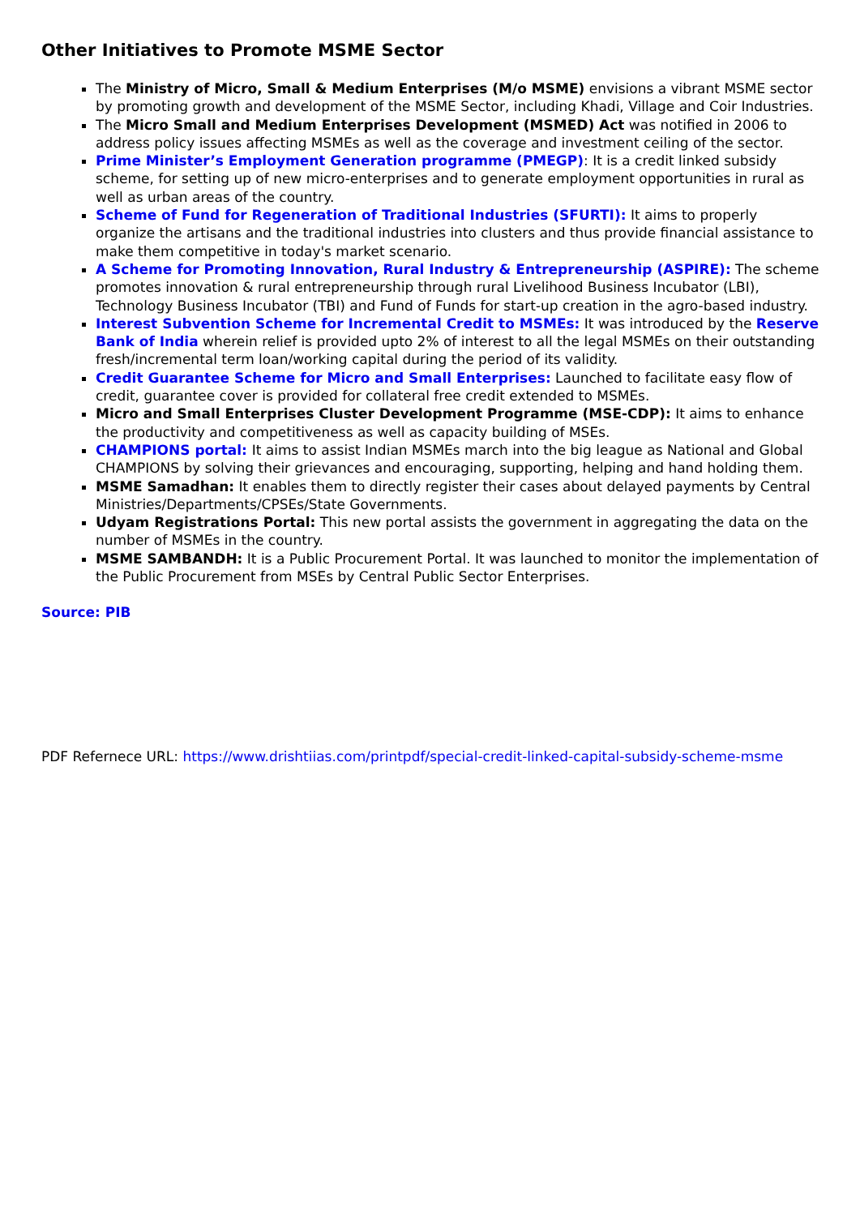Other Initiatives to Promote MSME Sector
The Ministry of Micro, Small & Medium Enterprises (M/o MSME) envisions a vibrant MSME sector by promoting growth and development of the MSME Sector, including Khadi, Village and Coir Industries.
The Micro Small and Medium Enterprises Development (MSMED) Act was notified in 2006 to address policy issues affecting MSMEs as well as the coverage and investment ceiling of the sector.
Prime Minister’s Employment Generation programme (PMEGP): It is a credit linked subsidy scheme, for setting up of new micro-enterprises and to generate employment opportunities in rural as well as urban areas of the country.
Scheme of Fund for Regeneration of Traditional Industries (SFURTI): It aims to properly organize the artisans and the traditional industries into clusters and thus provide financial assistance to make them competitive in today's market scenario.
A Scheme for Promoting Innovation, Rural Industry & Entrepreneurship (ASPIRE): The scheme promotes innovation & rural entrepreneurship through rural Livelihood Business Incubator (LBI), Technology Business Incubator (TBI) and Fund of Funds for start-up creation in the agro-based industry.
Interest Subvention Scheme for Incremental Credit to MSMEs: It was introduced by the Reserve Bank of India wherein relief is provided upto 2% of interest to all the legal MSMEs on their outstanding fresh/incremental term loan/working capital during the period of its validity.
Credit Guarantee Scheme for Micro and Small Enterprises: Launched to facilitate easy flow of credit, guarantee cover is provided for collateral free credit extended to MSMEs.
Micro and Small Enterprises Cluster Development Programme (MSE-CDP): It aims to enhance the productivity and competitiveness as well as capacity building of MSEs.
CHAMPIONS portal: It aims to assist Indian MSMEs march into the big league as National and Global CHAMPIONS by solving their grievances and encouraging, supporting, helping and hand holding them.
MSME Samadhan: It enables them to directly register their cases about delayed payments by Central Ministries/Departments/CPSEs/State Governments.
Udyam Registrations Portal: This new portal assists the government in aggregating the data on the number of MSMEs in the country.
MSME SAMBANDH: It is a Public Procurement Portal. It was launched to monitor the implementation of the Public Procurement from MSEs by Central Public Sector Enterprises.
Source: PIB
PDF Refernece URL: https://www.drishtiias.com/printpdf/special-credit-linked-capital-subsidy-scheme-msme